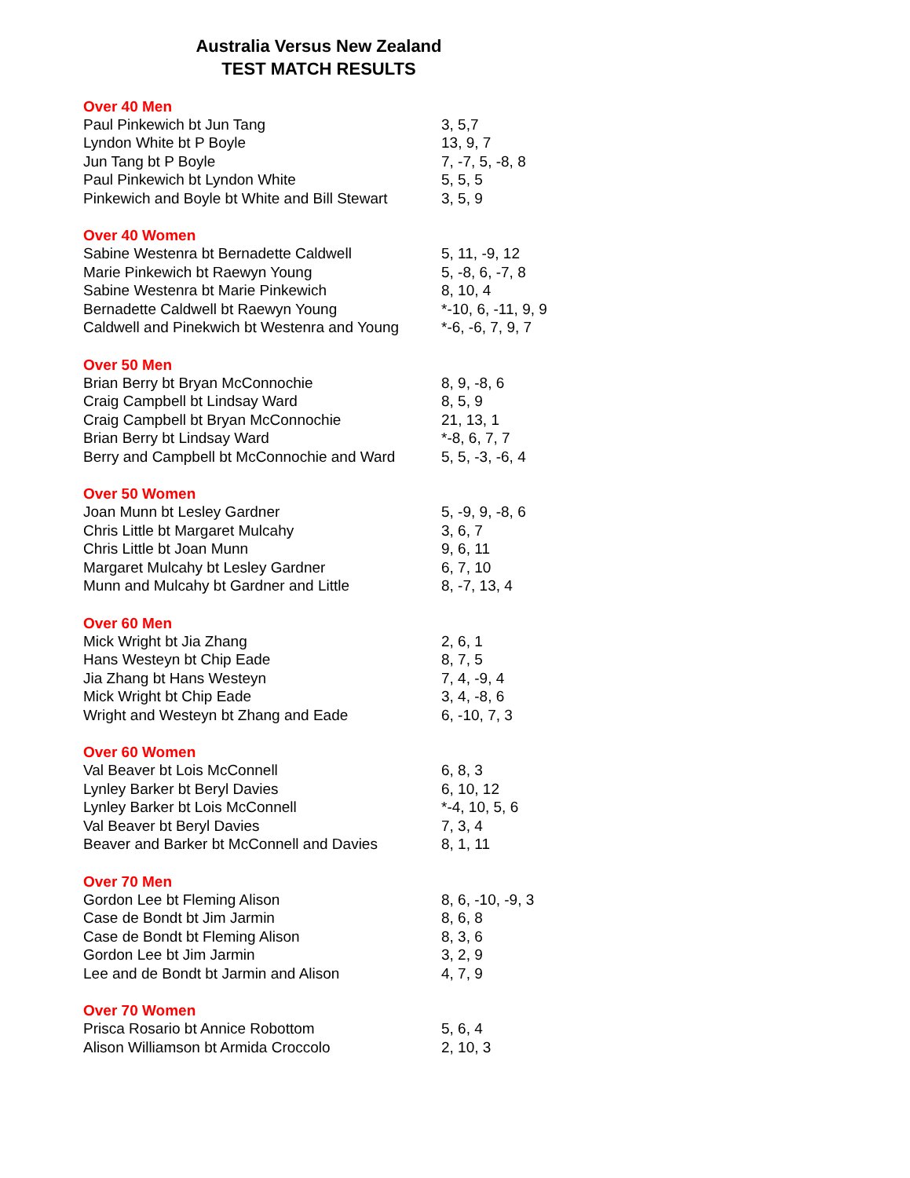Australia Versus New Zealand
TEST MATCH RESULTS
| Over 40 Men | |
| --- | --- |
| Paul Pinkewich bt Jun Tang | 3, 5,7 |
| Lyndon White bt P Boyle | 13, 9, 7 |
| Jun Tang bt P Boyle | 7, -7, 5, -8, 8 |
| Paul Pinkewich bt Lyndon White | 5, 5, 5 |
| Pinkewich and Boyle bt White and Bill Stewart | 3, 5, 9 |
| Over 40 Women | |
| Sabine Westenra bt Bernadette Caldwell | 5, 11, -9, 12 |
| Marie Pinkewich bt Raewyn Young | 5, -8, 6, -7, 8 |
| Sabine Westenra bt Marie Pinkewich | 8, 10, 4 |
| Bernadette Caldwell bt Raewyn Young | *-10, 6, -11, 9, 9 |
| Caldwell and Pinekwich bt Westenra and Young | *-6, -6, 7, 9, 7 |
| Over 50 Men | |
| Brian Berry bt Bryan McConnochie | 8, 9, -8, 6 |
| Craig Campbell bt Lindsay Ward | 8, 5, 9 |
| Craig Campbell bt Bryan McConnochie | 21, 13, 1 |
| Brian Berry bt Lindsay Ward | *-8, 6, 7, 7 |
| Berry and Campbell bt McConnochie and Ward | 5, 5, -3, -6, 4 |
| Over 50 Women | |
| Joan Munn bt Lesley Gardner | 5, -9, 9, -8, 6 |
| Chris Little bt Margaret Mulcahy | 3, 6, 7 |
| Chris Little bt Joan Munn | 9, 6, 11 |
| Margaret Mulcahy bt Lesley Gardner | 6, 7, 10 |
| Munn and Mulcahy bt Gardner and Little | 8, -7, 13, 4 |
| Over 60 Men | |
| Mick Wright bt Jia Zhang | 2, 6, 1 |
| Hans Westeyn bt Chip Eade | 8, 7, 5 |
| Jia Zhang bt Hans Westeyn | 7, 4, -9, 4 |
| Mick Wright bt Chip Eade | 3, 4, -8, 6 |
| Wright and Westeyn bt Zhang and Eade | 6, -10, 7, 3 |
| Over 60 Women | |
| Val Beaver bt Lois McConnell | 6, 8, 3 |
| Lynley Barker bt Beryl Davies | 6, 10, 12 |
| Lynley Barker bt Lois McConnell | *-4, 10, 5, 6 |
| Val Beaver bt Beryl Davies | 7, 3, 4 |
| Beaver and Barker bt McConnell and Davies | 8, 1, 11 |
| Over 70 Men | |
| Gordon Lee bt Fleming Alison | 8, 6, -10, -9, 3 |
| Case de Bondt bt Jim Jarmin | 8, 6, 8 |
| Case de Bondt bt Fleming Alison | 8, 3, 6 |
| Gordon Lee bt Jim Jarmin | 3, 2, 9 |
| Lee and de Bondt bt Jarmin and Alison | 4, 7, 9 |
| Over 70 Women | |
| Prisca Rosario bt Annice Robottom | 5, 6, 4 |
| Alison Williamson bt Armida Croccolo | 2, 10, 3 |